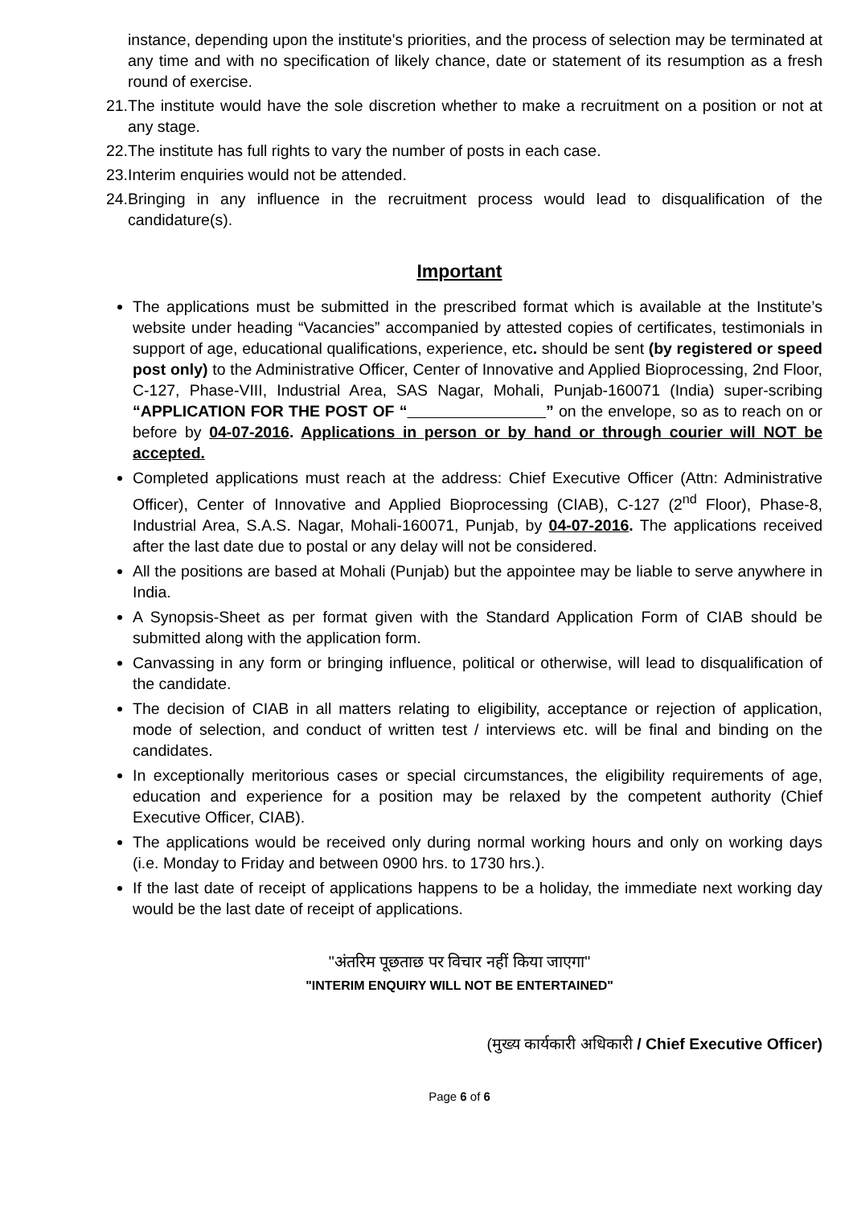instance, depending upon the institute's priorities, and the process of selection may be terminated at any time and with no specification of likely chance, date or statement of its resumption as a fresh round of exercise.
21. The institute would have the sole discretion whether to make a recruitment on a position or not at any stage.
22. The institute has full rights to vary the number of posts in each case.
23. Interim enquiries would not be attended.
24. Bringing in any influence in the recruitment process would lead to disqualification of the candidature(s).
Important
The applications must be submitted in the prescribed format which is available at the Institute’s website under heading “Vacancies” accompanied by attested copies of certificates, testimonials in support of age, educational qualifications, experience, etc. should be sent (by registered or speed post only) to the Administrative Officer, Center of Innovative and Applied Bioprocessing, 2nd Floor, C-127, Phase-VIII, Industrial Area, SAS Nagar, Mohali, Punjab-160071 (India) super-scribing “APPLICATION FOR THE POST OF “ ” on the envelope, so as to reach on or before by 04-07-2016. Applications in person or by hand or through courier will NOT be accepted.
Completed applications must reach at the address: Chief Executive Officer (Attn: Administrative Officer), Center of Innovative and Applied Bioprocessing (CIAB), C-127 (2<sup>nd</sup> Floor), Phase-8, Industrial Area, S.A.S. Nagar, Mohali-160071, Punjab, by 04-07-2016. The applications received after the last date due to postal or any delay will not be considered.
All the positions are based at Mohali (Punjab) but the appointee may be liable to serve anywhere in India.
A Synopsis-Sheet as per format given with the Standard Application Form of CIAB should be submitted along with the application form.
Canvassing in any form or bringing influence, political or otherwise, will lead to disqualification of the candidate.
The decision of CIAB in all matters relating to eligibility, acceptance or rejection of application, mode of selection, and conduct of written test / interviews etc. will be final and binding on the candidates.
In exceptionally meritorious cases or special circumstances, the eligibility requirements of age, education and experience for a position may be relaxed by the competent authority (Chief Executive Officer, CIAB).
The applications would be received only during normal working hours and only on working days (i.e. Monday to Friday and between 0900 hrs. to 1730 hrs.).
If the last date of receipt of applications happens to be a holiday, the immediate next working day would be the last date of receipt of applications.
"अंतरिम पूछताछ पर विचार नहीं किया जाएगा"
"INTERIM ENQUIRY WILL NOT BE ENTERTAINED"
(मुख्य कार्यकारी अधिकारी / Chief Executive Officer)
Page 6 of 6